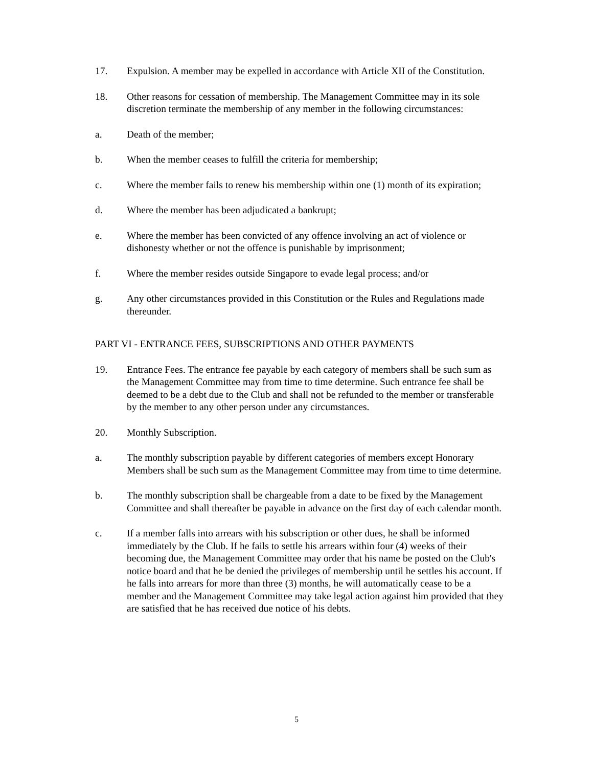17. Expulsion. A member may be expelled in accordance with Article XII of the Constitution.
18. Other reasons for cessation of membership. The Management Committee may in its sole discretion terminate the membership of any member in the following circumstances:
a. Death of the member;
b. When the member ceases to fulfill the criteria for membership;
c. Where the member fails to renew his membership within one (1) month of its expiration;
d. Where the member has been adjudicated a bankrupt;
e. Where the member has been convicted of any offence involving an act of violence or dishonesty whether or not the offence is punishable by imprisonment;
f. Where the member resides outside Singapore to evade legal process; and/or
g. Any other circumstances provided in this Constitution or the Rules and Regulations made thereunder.
PART VI - ENTRANCE FEES, SUBSCRIPTIONS AND OTHER PAYMENTS
19. Entrance Fees. The entrance fee payable by each category of members shall be such sum as the Management Committee may from time to time determine. Such entrance fee shall be deemed to be a debt due to the Club and shall not be refunded to the member or transferable by the member to any other person under any circumstances.
20. Monthly Subscription.
a. The monthly subscription payable by different categories of members except Honorary Members shall be such sum as the Management Committee may from time to time determine.
b. The monthly subscription shall be chargeable from a date to be fixed by the Management Committee and shall thereafter be payable in advance on the first day of each calendar month.
c. If a member falls into arrears with his subscription or other dues, he shall be informed immediately by the Club. If he fails to settle his arrears within four (4) weeks of their becoming due, the Management Committee may order that his name be posted on the Club's notice board and that he be denied the privileges of membership until he settles his account. If he falls into arrears for more than three (3) months, he will automatically cease to be a member and the Management Committee may take legal action against him provided that they are satisfied that he has received due notice of his debts.
5